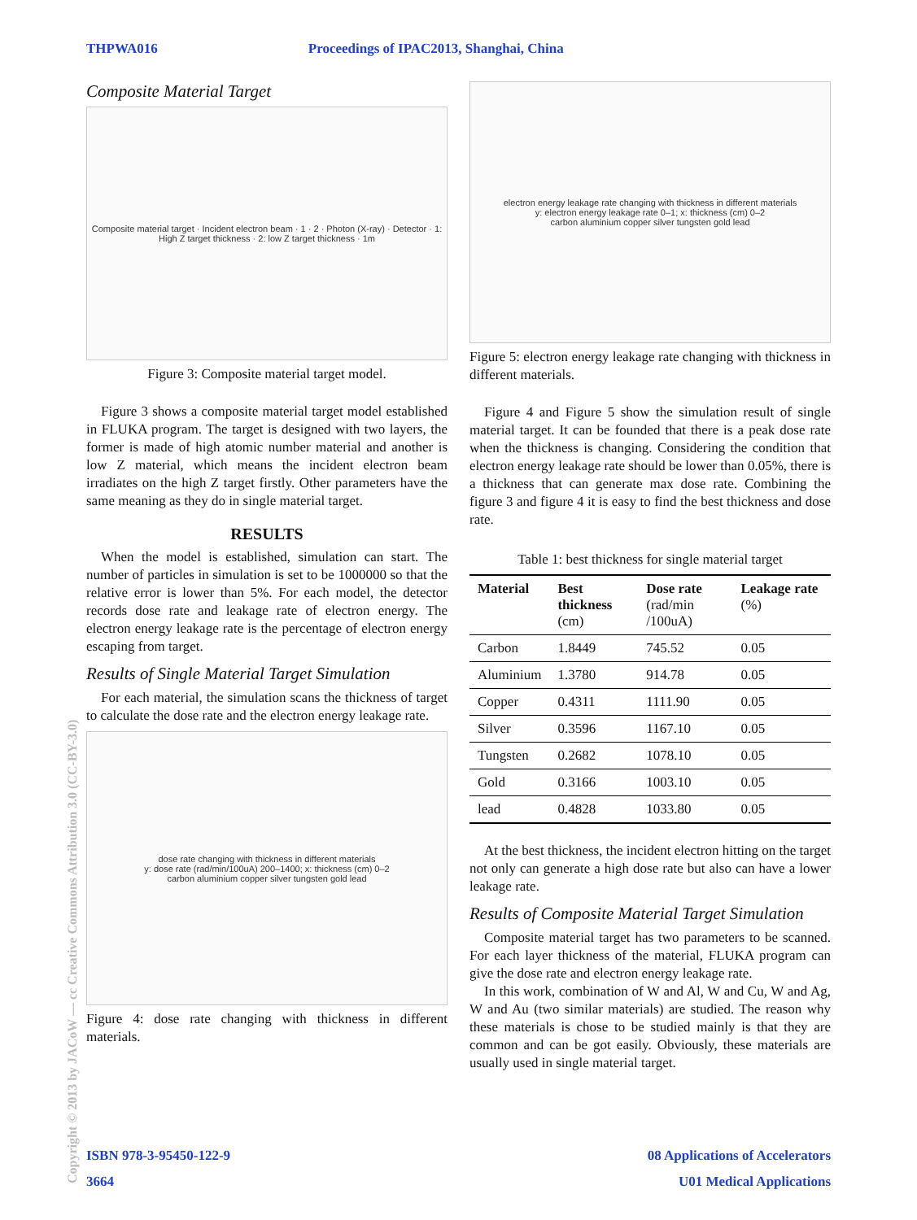THPWA016 Proceedings of IPAC2013, Shanghai, China
Composite Material Target
Composite material target · Incident electron beam · 1 · 2 · Photon (X-ray) · Detector · 1: High Z target thickness · 2: low Z target thickness · 1m
Figure 3: Composite material target model.
Figure 3 shows a composite material target model established in FLUKA program. The target is designed with two layers, the former is made of high atomic number material and another is low Z material, which means the incident electron beam irradiates on the high Z target firstly. Other parameters have the same meaning as they do in single material target.
RESULTS
When the model is established, simulation can start. The number of particles in simulation is set to be 1000000 so that the relative error is lower than 5%. For each model, the detector records dose rate and leakage rate of electron energy. The electron energy leakage rate is the percentage of electron energy escaping from target.
Results of Single Material Target Simulation
For each material, the simulation scans the thickness of target to calculate the dose rate and the electron energy leakage rate.
dose rate changing with thickness in different materials
y: dose rate (rad/min/100uA) 200–1400; x: thickness (cm) 0–2
carbon aluminium copper silver tungsten gold lead
Figure 4: dose rate changing with thickness in different materials.
electron energy leakage rate changing with thickness in different materials
y: electron energy leakage rate 0–1; x: thickness (cm) 0–2
carbon aluminium copper silver tungsten gold lead
Figure 5: electron energy leakage rate changing with thickness in different materials.
Figure 4 and Figure 5 show the simulation result of single material target. It can be founded that there is a peak dose rate when the thickness is changing. Considering the condition that electron energy leakage rate should be lower than 0.05%, there is a thickness that can generate max dose rate. Combining the figure 3 and figure 4 it is easy to find the best thickness and dose rate.
Table 1: best thickness for single material target
| Material | Best thickness (cm) | Dose rate (rad/min /100uA) | Leakage rate (%) |
| --- | --- | --- | --- |
| Carbon | 1.8449 | 745.52 | 0.05 |
| Aluminium | 1.3780 | 914.78 | 0.05 |
| Copper | 0.4311 | 1111.90 | 0.05 |
| Silver | 0.3596 | 1167.10 | 0.05 |
| Tungsten | 0.2682 | 1078.10 | 0.05 |
| Gold | 0.3166 | 1003.10 | 0.05 |
| lead | 0.4828 | 1033.80 | 0.05 |
At the best thickness, the incident electron hitting on the target not only can generate a high dose rate but also can have a lower leakage rate.
Results of Composite Material Target Simulation
Composite material target has two parameters to be scanned. For each layer thickness of the material, FLUKA program can give the dose rate and electron energy leakage rate.
In this work, combination of W and Al, W and Cu, W and Ag, W and Au (two similar materials) are studied. The reason why these materials is chose to be studied mainly is that they are common and can be got easily. Obviously, these materials are usually used in single material target.
ISBN 978-3-95450-122-9
3664
08 Applications of Accelerators
U01 Medical Applications
Copyright © 2013 by JACoW — cc Creative Commons Attribution 3.0 (CC-BY-3.0)